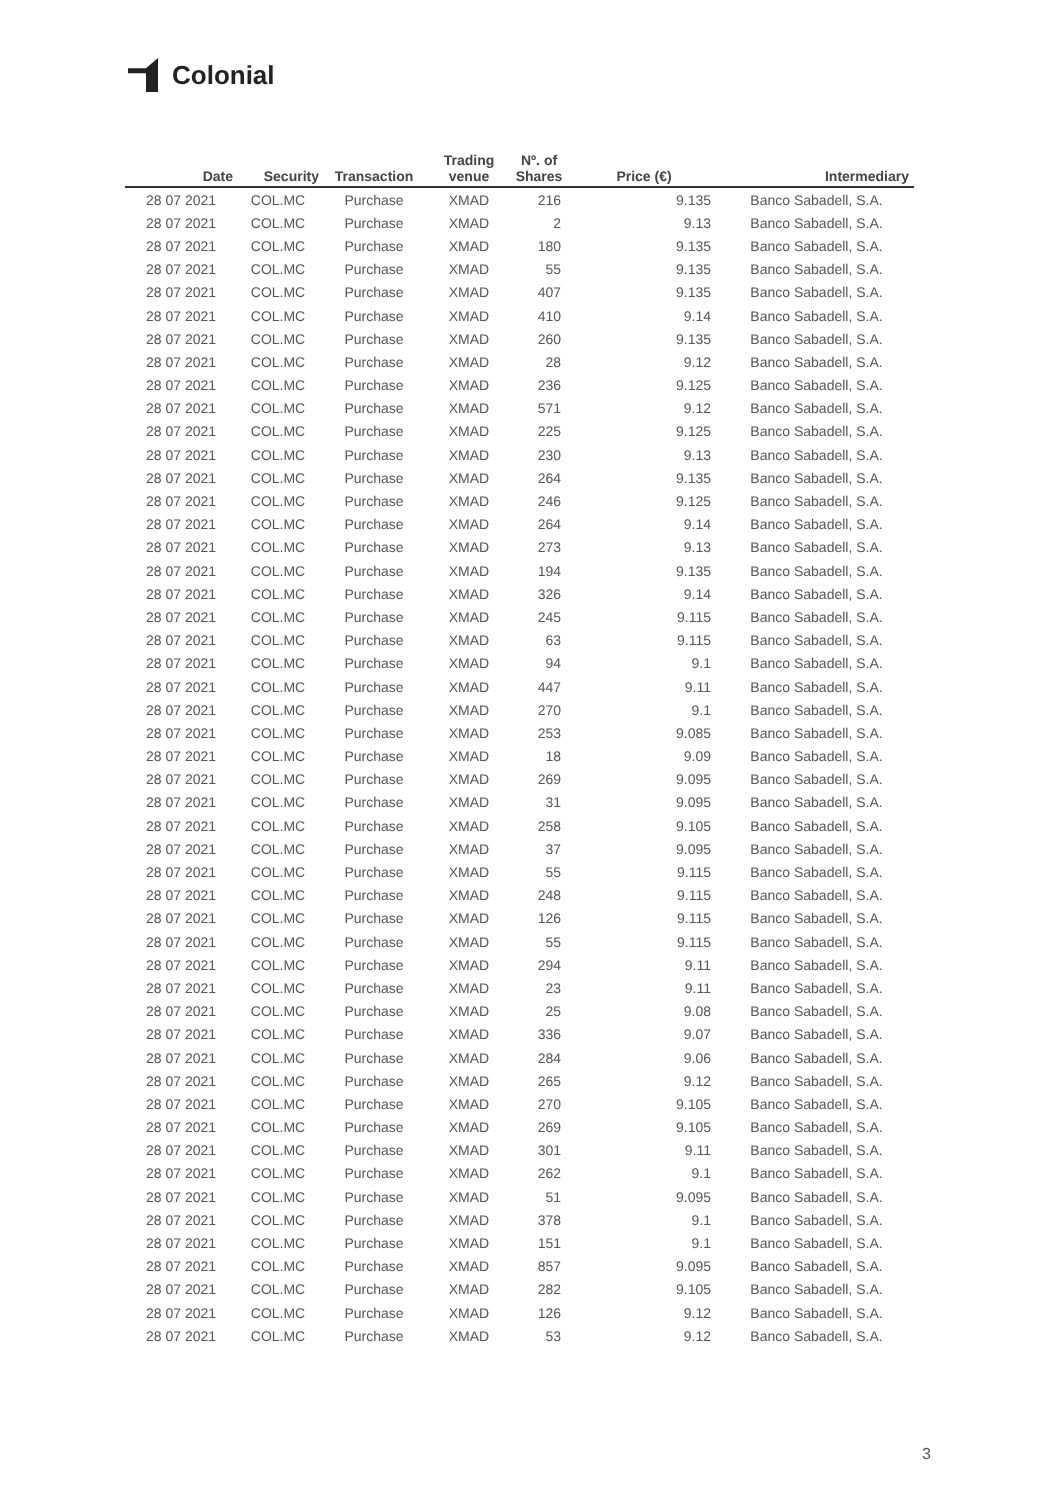Colonial
| Date | Security | Transaction | Trading venue | Nº. of Shares | Price (€) | Intermediary |
| --- | --- | --- | --- | --- | --- | --- |
| 28 07 2021 | COL.MC | Purchase | XMAD | 216 | 9.135 | Banco Sabadell, S.A. |
| 28 07 2021 | COL.MC | Purchase | XMAD | 2 | 9.13 | Banco Sabadell, S.A. |
| 28 07 2021 | COL.MC | Purchase | XMAD | 180 | 9.135 | Banco Sabadell, S.A. |
| 28 07 2021 | COL.MC | Purchase | XMAD | 55 | 9.135 | Banco Sabadell, S.A. |
| 28 07 2021 | COL.MC | Purchase | XMAD | 407 | 9.135 | Banco Sabadell, S.A. |
| 28 07 2021 | COL.MC | Purchase | XMAD | 410 | 9.14 | Banco Sabadell, S.A. |
| 28 07 2021 | COL.MC | Purchase | XMAD | 260 | 9.135 | Banco Sabadell, S.A. |
| 28 07 2021 | COL.MC | Purchase | XMAD | 28 | 9.12 | Banco Sabadell, S.A. |
| 28 07 2021 | COL.MC | Purchase | XMAD | 236 | 9.125 | Banco Sabadell, S.A. |
| 28 07 2021 | COL.MC | Purchase | XMAD | 571 | 9.12 | Banco Sabadell, S.A. |
| 28 07 2021 | COL.MC | Purchase | XMAD | 225 | 9.125 | Banco Sabadell, S.A. |
| 28 07 2021 | COL.MC | Purchase | XMAD | 230 | 9.13 | Banco Sabadell, S.A. |
| 28 07 2021 | COL.MC | Purchase | XMAD | 264 | 9.135 | Banco Sabadell, S.A. |
| 28 07 2021 | COL.MC | Purchase | XMAD | 246 | 9.125 | Banco Sabadell, S.A. |
| 28 07 2021 | COL.MC | Purchase | XMAD | 264 | 9.14 | Banco Sabadell, S.A. |
| 28 07 2021 | COL.MC | Purchase | XMAD | 273 | 9.13 | Banco Sabadell, S.A. |
| 28 07 2021 | COL.MC | Purchase | XMAD | 194 | 9.135 | Banco Sabadell, S.A. |
| 28 07 2021 | COL.MC | Purchase | XMAD | 326 | 9.14 | Banco Sabadell, S.A. |
| 28 07 2021 | COL.MC | Purchase | XMAD | 245 | 9.115 | Banco Sabadell, S.A. |
| 28 07 2021 | COL.MC | Purchase | XMAD | 63 | 9.115 | Banco Sabadell, S.A. |
| 28 07 2021 | COL.MC | Purchase | XMAD | 94 | 9.1 | Banco Sabadell, S.A. |
| 28 07 2021 | COL.MC | Purchase | XMAD | 447 | 9.11 | Banco Sabadell, S.A. |
| 28 07 2021 | COL.MC | Purchase | XMAD | 270 | 9.1 | Banco Sabadell, S.A. |
| 28 07 2021 | COL.MC | Purchase | XMAD | 253 | 9.085 | Banco Sabadell, S.A. |
| 28 07 2021 | COL.MC | Purchase | XMAD | 18 | 9.09 | Banco Sabadell, S.A. |
| 28 07 2021 | COL.MC | Purchase | XMAD | 269 | 9.095 | Banco Sabadell, S.A. |
| 28 07 2021 | COL.MC | Purchase | XMAD | 31 | 9.095 | Banco Sabadell, S.A. |
| 28 07 2021 | COL.MC | Purchase | XMAD | 258 | 9.105 | Banco Sabadell, S.A. |
| 28 07 2021 | COL.MC | Purchase | XMAD | 37 | 9.095 | Banco Sabadell, S.A. |
| 28 07 2021 | COL.MC | Purchase | XMAD | 55 | 9.115 | Banco Sabadell, S.A. |
| 28 07 2021 | COL.MC | Purchase | XMAD | 248 | 9.115 | Banco Sabadell, S.A. |
| 28 07 2021 | COL.MC | Purchase | XMAD | 126 | 9.115 | Banco Sabadell, S.A. |
| 28 07 2021 | COL.MC | Purchase | XMAD | 55 | 9.115 | Banco Sabadell, S.A. |
| 28 07 2021 | COL.MC | Purchase | XMAD | 294 | 9.11 | Banco Sabadell, S.A. |
| 28 07 2021 | COL.MC | Purchase | XMAD | 23 | 9.11 | Banco Sabadell, S.A. |
| 28 07 2021 | COL.MC | Purchase | XMAD | 25 | 9.08 | Banco Sabadell, S.A. |
| 28 07 2021 | COL.MC | Purchase | XMAD | 336 | 9.07 | Banco Sabadell, S.A. |
| 28 07 2021 | COL.MC | Purchase | XMAD | 284 | 9.06 | Banco Sabadell, S.A. |
| 28 07 2021 | COL.MC | Purchase | XMAD | 265 | 9.12 | Banco Sabadell, S.A. |
| 28 07 2021 | COL.MC | Purchase | XMAD | 270 | 9.105 | Banco Sabadell, S.A. |
| 28 07 2021 | COL.MC | Purchase | XMAD | 269 | 9.105 | Banco Sabadell, S.A. |
| 28 07 2021 | COL.MC | Purchase | XMAD | 301 | 9.11 | Banco Sabadell, S.A. |
| 28 07 2021 | COL.MC | Purchase | XMAD | 262 | 9.1 | Banco Sabadell, S.A. |
| 28 07 2021 | COL.MC | Purchase | XMAD | 51 | 9.095 | Banco Sabadell, S.A. |
| 28 07 2021 | COL.MC | Purchase | XMAD | 378 | 9.1 | Banco Sabadell, S.A. |
| 28 07 2021 | COL.MC | Purchase | XMAD | 151 | 9.1 | Banco Sabadell, S.A. |
| 28 07 2021 | COL.MC | Purchase | XMAD | 857 | 9.095 | Banco Sabadell, S.A. |
| 28 07 2021 | COL.MC | Purchase | XMAD | 282 | 9.105 | Banco Sabadell, S.A. |
| 28 07 2021 | COL.MC | Purchase | XMAD | 126 | 9.12 | Banco Sabadell, S.A. |
| 28 07 2021 | COL.MC | Purchase | XMAD | 53 | 9.12 | Banco Sabadell, S.A. |
3